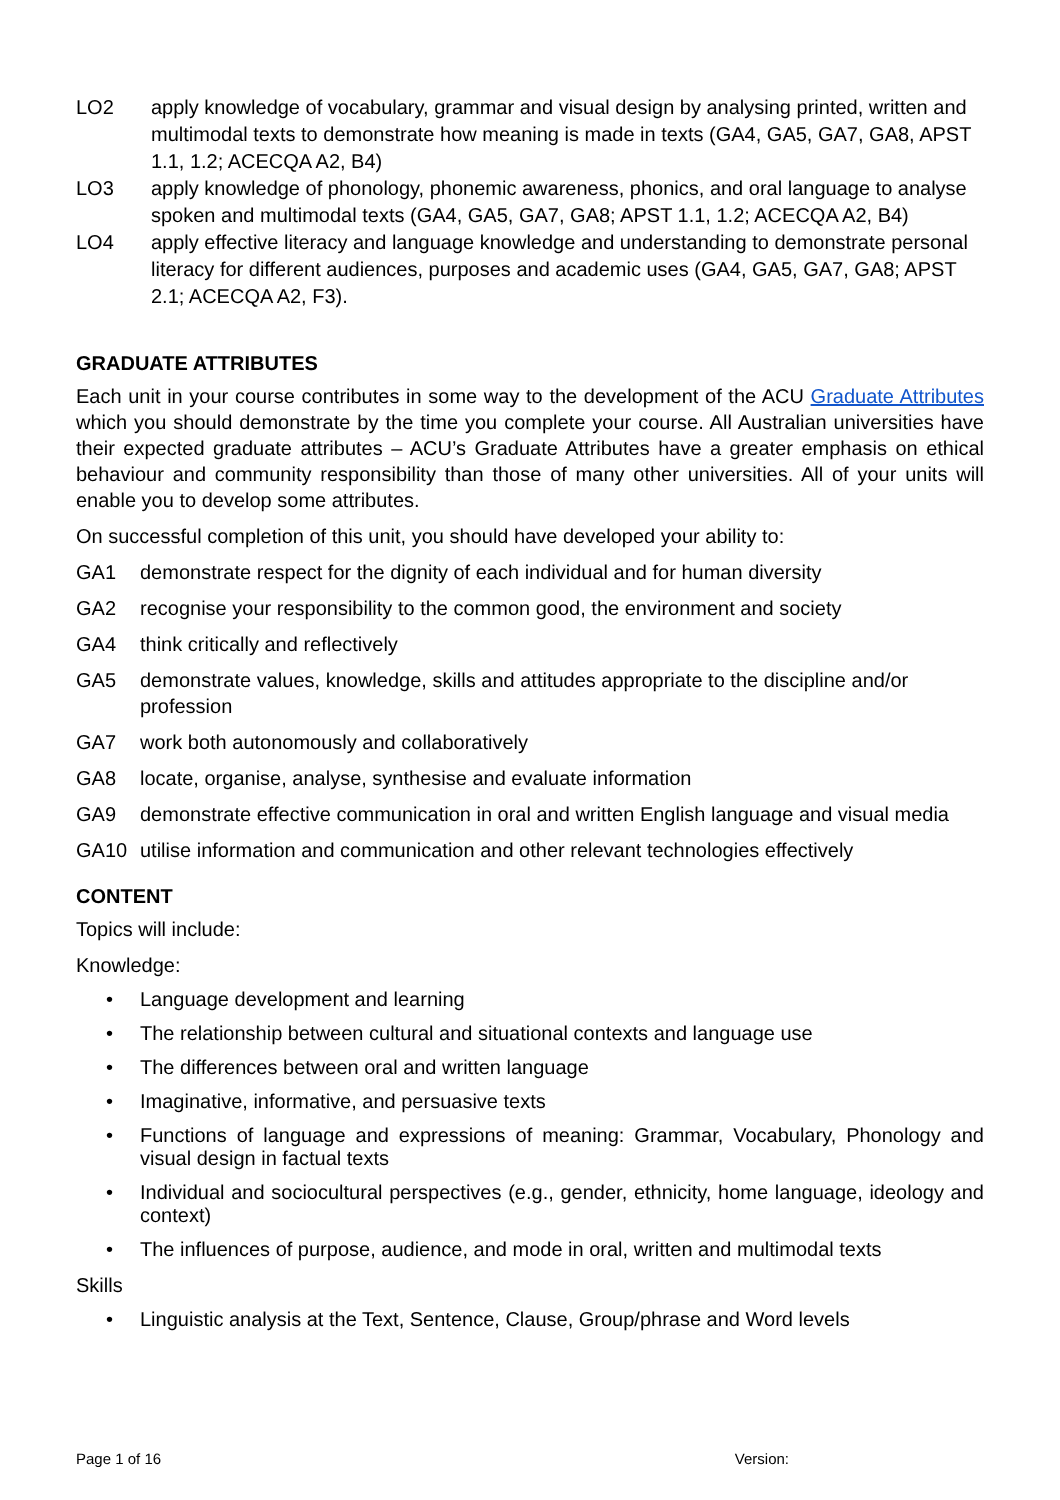LO2 apply knowledge of vocabulary, grammar and visual design by analysing printed, written and multimodal texts to demonstrate how meaning is made in texts (GA4, GA5, GA7, GA8, APST 1.1, 1.2; ACECQA A2, B4)
LO3 apply knowledge of phonology, phonemic awareness, phonics, and oral language to analyse spoken and multimodal texts (GA4, GA5, GA7, GA8; APST 1.1, 1.2; ACECQA A2, B4)
LO4 apply effective literacy and language knowledge and understanding to demonstrate personal literacy for different audiences, purposes and academic uses (GA4, GA5, GA7, GA8; APST 2.1; ACECQA A2, F3).
GRADUATE ATTRIBUTES
Each unit in your course contributes in some way to the development of the ACU Graduate Attributes which you should demonstrate by the time you complete your course. All Australian universities have their expected graduate attributes – ACU’s Graduate Attributes have a greater emphasis on ethical behaviour and community responsibility than those of many other universities. All of your units will enable you to develop some attributes.
On successful completion of this unit, you should have developed your ability to:
GA1 demonstrate respect for the dignity of each individual and for human diversity
GA2 recognise your responsibility to the common good, the environment and society
GA4 think critically and reflectively
GA5 demonstrate values, knowledge, skills and attitudes appropriate to the discipline and/or profession
GA7 work both autonomously and collaboratively
GA8 locate, organise, analyse, synthesise and evaluate information
GA9 demonstrate effective communication in oral and written English language and visual media
GA10 utilise information and communication and other relevant technologies effectively
CONTENT
Topics will include:
Knowledge:
• Language development and learning
• The relationship between cultural and situational contexts and language use
• The differences between oral and written language
• Imaginative, informative, and persuasive texts
• Functions of language and expressions of meaning: Grammar, Vocabulary, Phonology and visual design in factual texts
• Individual and sociocultural perspectives (e.g., gender, ethnicity, home language, ideology and context)
• The influences of purpose, audience, and mode in oral, written and multimodal texts
Skills
• Linguistic analysis at the Text, Sentence, Clause, Group/phrase and Word levels
Page 1 of 16 Version: